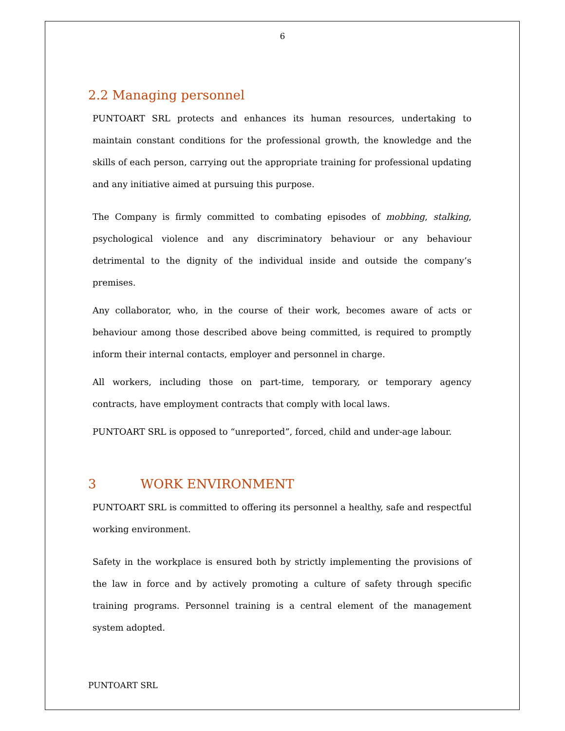6
2.2 Managing personnel
PUNTOART SRL protects and enhances its human resources, undertaking to maintain constant conditions for the professional growth, the knowledge and the skills of each person, carrying out the appropriate training for professional updating and any initiative aimed at pursuing this purpose.
The Company is firmly committed to combating episodes of mobbing, stalking, psychological violence and any discriminatory behaviour or any behaviour detrimental to the dignity of the individual inside and outside the company’s premises.
Any collaborator, who, in the course of their work, becomes aware of acts or behaviour among those described above being committed, is required to promptly inform their internal contacts, employer and personnel in charge.
All workers, including those on part-time, temporary, or temporary agency contracts, have employment contracts that comply with local laws.
PUNTOART SRL is opposed to “unreported”, forced, child and under-age labour.
3 WORK ENVIRONMENT
PUNTOART SRL is committed to offering its personnel a healthy, safe and respectful working environment.
Safety in the workplace is ensured both by strictly implementing the provisions of the law in force and by actively promoting a culture of safety through specific training programs. Personnel training is a central element of the management system adopted.
PUNTOART SRL